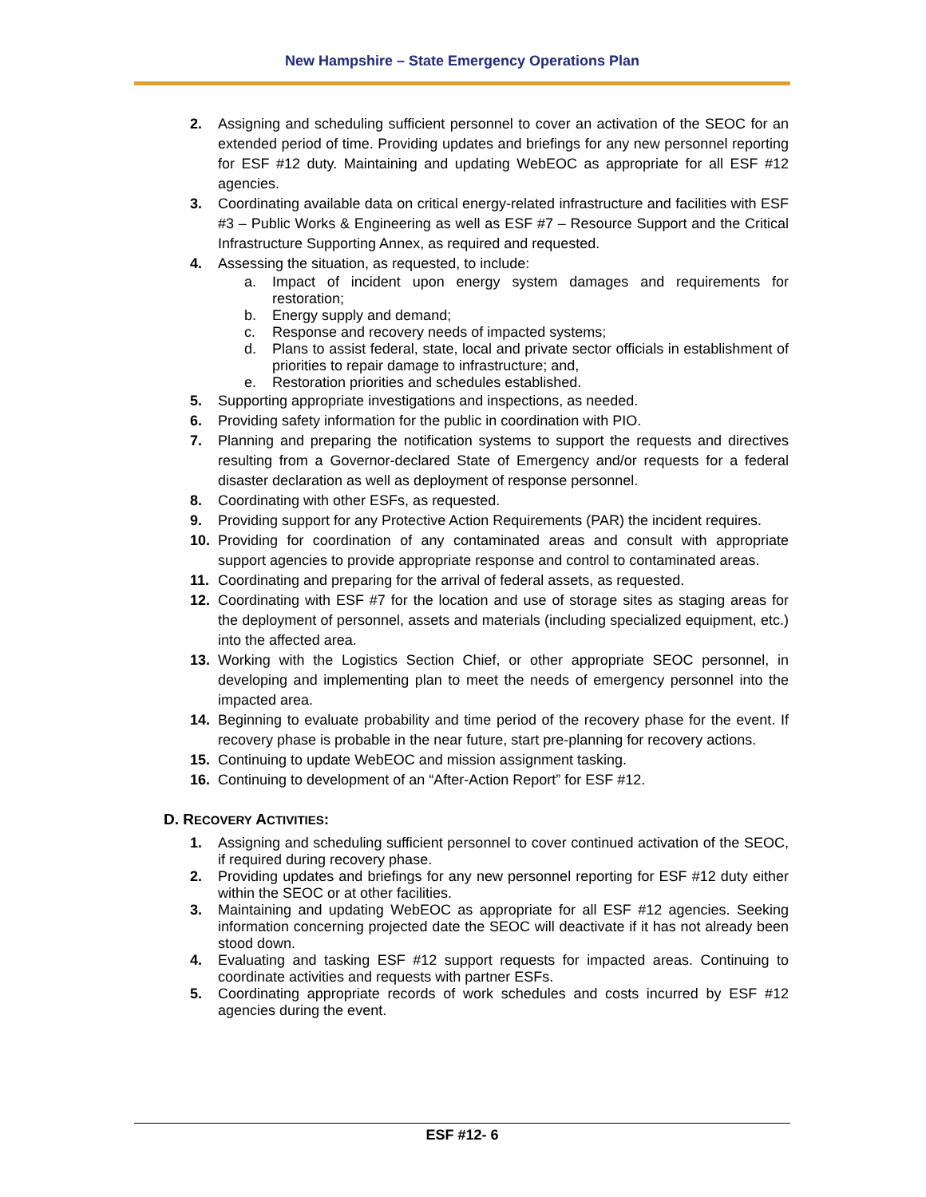New Hampshire – State Emergency Operations Plan
2. Assigning and scheduling sufficient personnel to cover an activation of the SEOC for an extended period of time. Providing updates and briefings for any new personnel reporting for ESF #12 duty. Maintaining and updating WebEOC as appropriate for all ESF #12 agencies.
3. Coordinating available data on critical energy-related infrastructure and facilities with ESF #3 – Public Works & Engineering as well as ESF #7 – Resource Support and the Critical Infrastructure Supporting Annex, as required and requested.
4. Assessing the situation, as requested, to include:
a. Impact of incident upon energy system damages and requirements for restoration;
b. Energy supply and demand;
c. Response and recovery needs of impacted systems;
d. Plans to assist federal, state, local and private sector officials in establishment of priorities to repair damage to infrastructure; and,
e. Restoration priorities and schedules established.
5. Supporting appropriate investigations and inspections, as needed.
6. Providing safety information for the public in coordination with PIO.
7. Planning and preparing the notification systems to support the requests and directives resulting from a Governor-declared State of Emergency and/or requests for a federal disaster declaration as well as deployment of response personnel.
8. Coordinating with other ESFs, as requested.
9. Providing support for any Protective Action Requirements (PAR) the incident requires.
10. Providing for coordination of any contaminated areas and consult with appropriate support agencies to provide appropriate response and control to contaminated areas.
11. Coordinating and preparing for the arrival of federal assets, as requested.
12. Coordinating with ESF #7 for the location and use of storage sites as staging areas for the deployment of personnel, assets and materials (including specialized equipment, etc.) into the affected area.
13. Working with the Logistics Section Chief, or other appropriate SEOC personnel, in developing and implementing plan to meet the needs of emergency personnel into the impacted area.
14. Beginning to evaluate probability and time period of the recovery phase for the event. If recovery phase is probable in the near future, start pre-planning for recovery actions.
15. Continuing to update WebEOC and mission assignment tasking.
16. Continuing to development of an “After-Action Report” for ESF #12.
D. RECOVERY ACTIVITIES:
1. Assigning and scheduling sufficient personnel to cover continued activation of the SEOC, if required during recovery phase.
2. Providing updates and briefings for any new personnel reporting for ESF #12 duty either within the SEOC or at other facilities.
3. Maintaining and updating WebEOC as appropriate for all ESF #12 agencies. Seeking information concerning projected date the SEOC will deactivate if it has not already been stood down.
4. Evaluating and tasking ESF #12 support requests for impacted areas. Continuing to coordinate activities and requests with partner ESFs.
5. Coordinating appropriate records of work schedules and costs incurred by ESF #12 agencies during the event.
ESF #12- 6